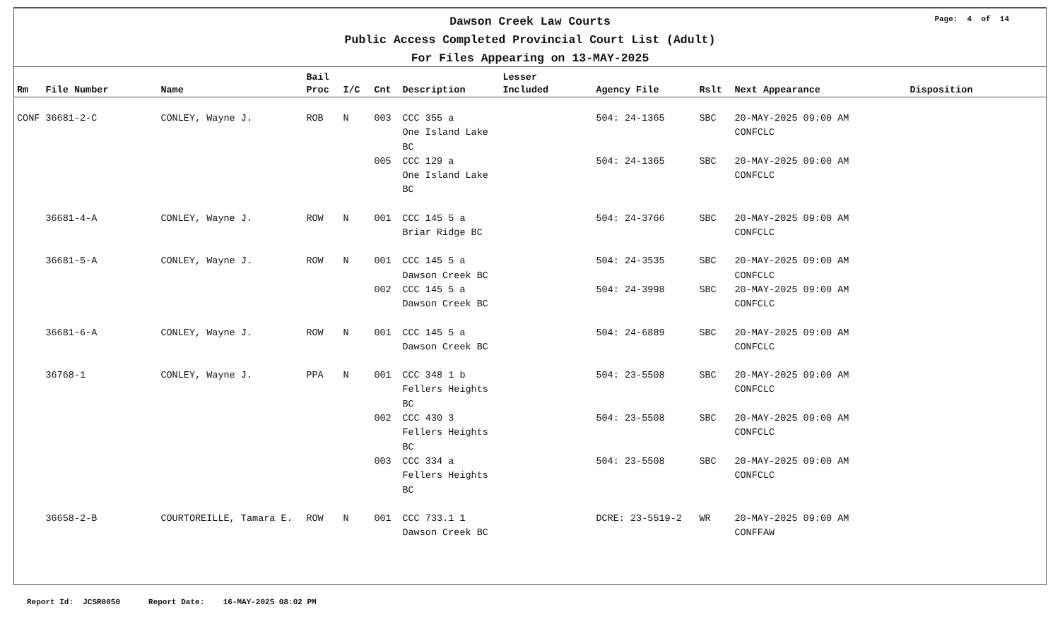Page: 4 of 14
Dawson Creek Law Courts
Public Access Completed Provincial Court List (Adult)
For Files Appearing on 13-MAY-2025
| Rm | File Number | Name | Bail Proc | I/C | Cnt | Description | Lesser Included | Agency File | Rslt | Next Appearance | Disposition |
| --- | --- | --- | --- | --- | --- | --- | --- | --- | --- | --- | --- |
| CONF | 36681-2-C | CONLEY, Wayne J. | ROB | N | 003 | CCC 355 a One Island Lake BC | | 504: 24-1365 | SBC | 20-MAY-2025 09:00 AM CONFCLC | |
| | | | | | 005 | CCC 129 a One Island Lake BC | | 504: 24-1365 | SBC | 20-MAY-2025 09:00 AM CONFCLC | |
| | 36681-4-A | CONLEY, Wayne J. | ROW | N | 001 | CCC 145 5 a Briar Ridge BC | | 504: 24-3766 | SBC | 20-MAY-2025 09:00 AM CONFCLC | |
| | 36681-5-A | CONLEY, Wayne J. | ROW | N | 001 | CCC 145 5 a Dawson Creek BC | | 504: 24-3535 | SBC | 20-MAY-2025 09:00 AM CONFCLC | |
| | | | | | 002 | CCC 145 5 a Dawson Creek BC | | 504: 24-3998 | SBC | 20-MAY-2025 09:00 AM CONFCLC | |
| | 36681-6-A | CONLEY, Wayne J. | ROW | N | 001 | CCC 145 5 a Dawson Creek BC | | 504: 24-6889 | SBC | 20-MAY-2025 09:00 AM CONFCLC | |
| | 36768-1 | CONLEY, Wayne J. | PPA | N | 001 | CCC 348 1 b Fellers Heights BC | | 504: 23-5508 | SBC | 20-MAY-2025 09:00 AM CONFCLC | |
| | | | | | 002 | CCC 430 3 Fellers Heights BC | | 504: 23-5508 | SBC | 20-MAY-2025 09:00 AM CONFCLC | |
| | | | | | 003 | CCC 334 a Fellers Heights BC | | 504: 23-5508 | SBC | 20-MAY-2025 09:00 AM CONFCLC | |
| | 36658-2-B | COURTOREILLE, Tamara E. | ROW | N | 001 | CCC 733.1 1 Dawson Creek BC | | DCRE: 23-5519-2 | WR | 20-MAY-2025 09:00 AM CONFFAW | |
Report Id: JCSR0050 Report Date: 16-MAY-2025 08:02 PM